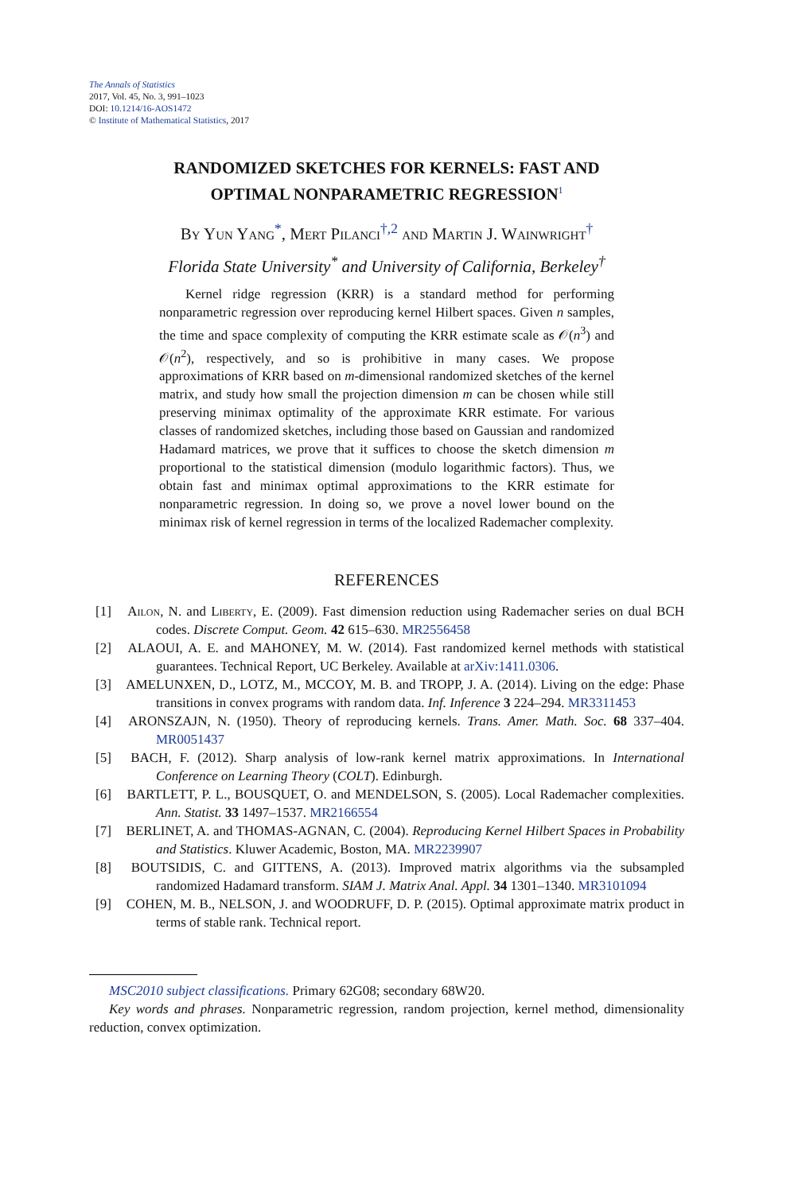The Annals of Statistics
2017, Vol. 45, No. 3, 991–1023
DOI: 10.1214/16-AOS1472
© Institute of Mathematical Statistics, 2017
RANDOMIZED SKETCHES FOR KERNELS: FAST AND
OPTIMAL NONPARAMETRIC REGRESSION<sup>1</sup>
By Yun Yang<sup>*</sup>, Mert Pilanci<sup>†,2</sup> and Martin J. Wainwright<sup>†</sup>
Florida State University<sup>*</sup> and University of California, Berkeley<sup>†</sup>
Kernel ridge regression (KRR) is a standard method for performing nonparametric regression over reproducing kernel Hilbert spaces. Given n samples, the time and space complexity of computing the KRR estimate scale as 𝒪(n<sup>3</sup>) and 𝒪(n<sup>2</sup>), respectively, and so is prohibitive in many cases. We propose approximations of KRR based on m-dimensional randomized sketches of the kernel matrix, and study how small the projection dimension m can be chosen while still preserving minimax optimality of the approximate KRR estimate. For various classes of randomized sketches, including those based on Gaussian and randomized Hadamard matrices, we prove that it suffices to choose the sketch dimension m proportional to the statistical dimension (modulo logarithmic factors). Thus, we obtain fast and minimax optimal approximations to the KRR estimate for nonparametric regression. In doing so, we prove a novel lower bound on the minimax risk of kernel regression in terms of the localized Rademacher complexity.
REFERENCES
[1] Ailon, N. and Liberty, E. (2009). Fast dimension reduction using Rademacher series on dual BCH codes. Discrete Comput. Geom. 42 615–630. MR2556458
[2] ALAOUI, A. E. and MAHONEY, M. W. (2014). Fast randomized kernel methods with statistical guarantees. Technical Report, UC Berkeley. Available at arXiv:1411.0306.
[3] AMELUNXEN, D., LOTZ, M., MCCOY, M. B. and TROPP, J. A. (2014). Living on the edge: Phase transitions in convex programs with random data. Inf. Inference 3 224–294. MR3311453
[4] ARONSZAJN, N. (1950). Theory of reproducing kernels. Trans. Amer. Math. Soc. 68 337–404. MR0051437
[5] BACH, F. (2012). Sharp analysis of low-rank kernel matrix approximations. In International Conference on Learning Theory (COLT). Edinburgh.
[6] BARTLETT, P. L., BOUSQUET, O. and MENDELSON, S. (2005). Local Rademacher complexities. Ann. Statist. 33 1497–1537. MR2166554
[7] BERLINET, A. and THOMAS-AGNAN, C. (2004). Reproducing Kernel Hilbert Spaces in Probability and Statistics. Kluwer Academic, Boston, MA. MR2239907
[8] BOUTSIDIS, C. and GITTENS, A. (2013). Improved matrix algorithms via the subsampled randomized Hadamard transform. SIAM J. Matrix Anal. Appl. 34 1301–1340. MR3101094
[9] COHEN, M. B., NELSON, J. and WOODRUFF, D. P. (2015). Optimal approximate matrix product in terms of stable rank. Technical report.
MSC2010 subject classifications. Primary 62G08; secondary 68W20.
Key words and phrases. Nonparametric regression, random projection, kernel method, dimensionality reduction, convex optimization.